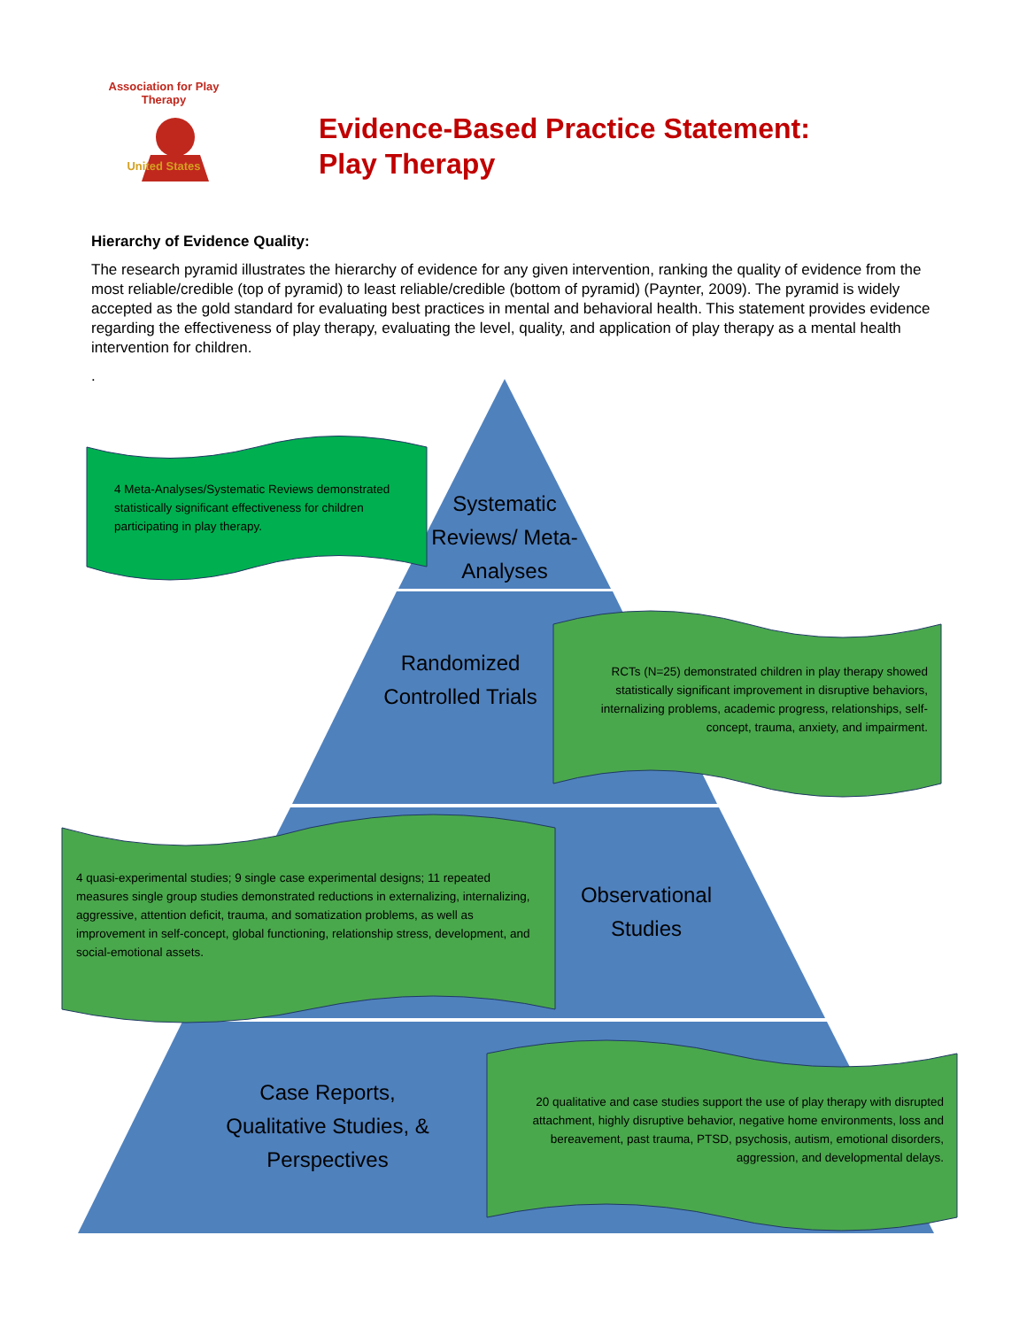Association for Play Therapy
United States
Evidence-Based Practice Statement:
Play Therapy
Hierarchy of Evidence Quality:
The research pyramid illustrates the hierarchy of evidence for any given intervention, ranking the quality of evidence from the most reliable/credible (top of pyramid) to least reliable/credible (bottom of pyramid) (Paynter, 2009). The pyramid is widely accepted as the gold standard for evaluating best practices in mental and behavioral health. This statement provides evidence regarding the effectiveness of play therapy, evaluating the level, quality, and application of play therapy as a mental health intervention for children.
.
4 Meta-Analyses/Systematic Reviews demonstrated statistically significant effectiveness for children participating in play therapy.
Systematic Reviews/ Meta-Analyses
Randomized Controlled Trials
RCTs (N=25) demonstrated children in play therapy showed statistically significant improvement in disruptive behaviors, internalizing problems, academic progress, relationships, self-concept, trauma, anxiety, and impairment.
4 quasi-experimental studies; 9 single case experimental designs; 11 repeated measures single group studies demonstrated reductions in externalizing, internalizing, aggressive, attention deficit, trauma, and somatization problems, as well as improvement in self-concept, global functioning, relationship stress, development, and social-emotional assets.
Observational Studies
Case Reports, Qualitative Studies, & Perspectives
20 qualitative and case studies support the use of play therapy with disrupted attachment, highly disruptive behavior, negative home environments, loss and bereavement, past trauma, PTSD, psychosis, autism, emotional disorders, aggression, and developmental delays.